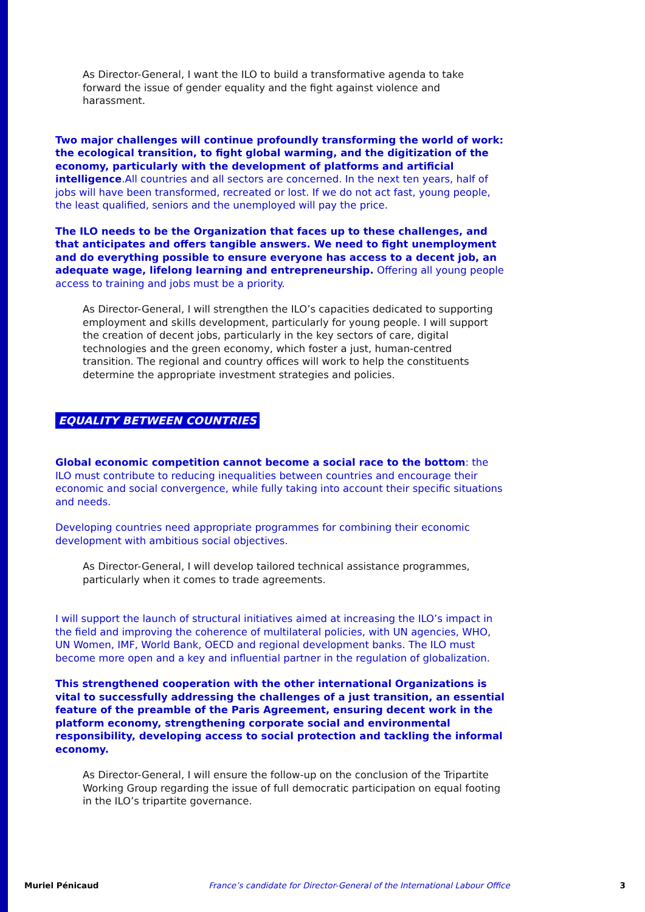As Director-General, I want the ILO to build a transformative agenda to take forward the issue of gender equality and the fight against violence and harassment.
Two major challenges will continue profoundly transforming the world of work: the ecological transition, to fight global warming, and the digitization of the economy, particularly with the development of platforms and artificial intelligence.All countries and all sectors are concerned. In the next ten years, half of jobs will have been transformed, recreated or lost. If we do not act fast, young people, the least qualified, seniors and the unemployed will pay the price.
The ILO needs to be the Organization that faces up to these challenges, and that anticipates and offers tangible answers. We need to fight unemployment and do everything possible to ensure everyone has access to a decent job, an adequate wage, lifelong learning and entrepreneurship. Offering all young people access to training and jobs must be a priority.
As Director-General, I will strengthen the ILO’s capacities dedicated to supporting employment and skills development, particularly for young people. I will support the creation of decent jobs, particularly in the key sectors of care, digital technologies and the green economy, which foster a just, human-centred transition. The regional and country offices will work to help the constituents determine the appropriate investment strategies and policies.
EQUALITY BETWEEN COUNTRIES
Global economic competition cannot become a social race to the bottom: the ILO must contribute to reducing inequalities between countries and encourage their economic and social convergence, while fully taking into account their specific situations and needs.
Developing countries need appropriate programmes for combining their economic development with ambitious social objectives.
As Director-General, I will develop tailored technical assistance programmes, particularly when it comes to trade agreements.
I will support the launch of structural initiatives aimed at increasing the ILO’s impact in the field and improving the coherence of multilateral policies, with UN agencies, WHO, UN Women, IMF, World Bank, OECD and regional development banks. The ILO must become more open and a key and influential partner in the regulation of globalization.
This strengthened cooperation with the other international Organizations is vital to successfully addressing the challenges of a just transition, an essential feature of the preamble of the Paris Agreement, ensuring decent work in the platform economy, strengthening corporate social and environmental responsibility, developing access to social protection and tackling the informal economy.
As Director-General, I will ensure the follow-up on the conclusion of the Tripartite Working Group regarding the issue of full democratic participation on equal footing in the ILO’s tripartite governance.
Muriel Pénicaud France’s candidate for Director-General of the International Labour Office 3